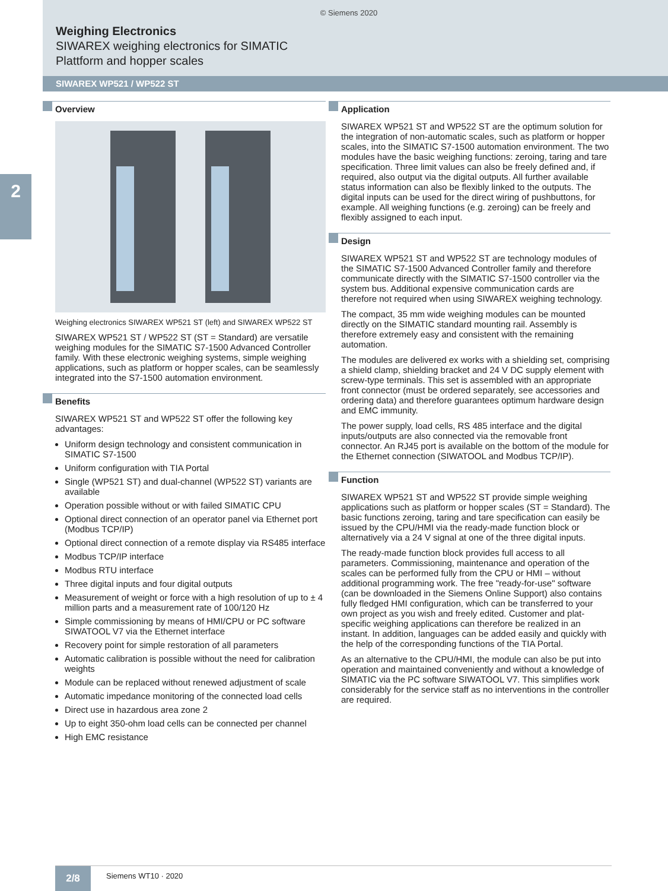© Siemens 2020
Weighing Electronics
SIWAREX weighing electronics for SIMATIC
Plattform and hopper scales
SIWAREX WP521 / WP522 ST
2
Overview
Weighing electronics SIWAREX WP521 ST (left) and SIWAREX WP522 ST
SIWAREX WP521 ST / WP522 ST (ST = Standard) are versatile weighing modules for the SIMATIC S7-1500 Advanced Controller family. With these electronic weighing systems, simple weighing applications, such as platform or hopper scales, can be seamlessly integrated into the S7-1500 automation environment.
Benefits
SIWAREX WP521 ST and WP522 ST offer the following key advantages:
Uniform design technology and consistent communication in SIMATIC S7-1500
Uniform configuration with TIA Portal
Single (WP521 ST) and dual-channel (WP522 ST) variants are available
Operation possible without or with failed SIMATIC CPU
Optional direct connection of an operator panel via Ethernet port (Modbus TCP/IP)
Optional direct connection of a remote display via RS485 interface
Modbus TCP/IP interface
Modbus RTU interface
Three digital inputs and four digital outputs
Measurement of weight or force with a high resolution of up to ± 4 million parts and a measurement rate of 100/120 Hz
Simple commissioning by means of HMI/CPU or PC software SIWATOOL V7 via the Ethernet interface
Recovery point for simple restoration of all parameters
Automatic calibration is possible without the need for calibration weights
Module can be replaced without renewed adjustment of scale
Automatic impedance monitoring of the connected load cells
Direct use in hazardous area zone 2
Up to eight 350-ohm load cells can be connected per channel
High EMC resistance
Application
SIWAREX WP521 ST and WP522 ST are the optimum solution for the integration of non-automatic scales, such as platform or hopper scales, into the SIMATIC S7-1500 automation environment. The two modules have the basic weighing functions: zeroing, taring and tare specification. Three limit values can also be freely defined and, if required, also output via the digital outputs. All further available status information can also be flexibly linked to the outputs. The digital inputs can be used for the direct wiring of pushbuttons, for example. All weighing functions (e.g. zeroing) can be freely and flexibly assigned to each input.
Design
SIWAREX WP521 ST and WP522 ST are technology modules of the SIMATIC S7-1500 Advanced Controller family and therefore communicate directly with the SIMATIC S7-1500 controller via the system bus. Additional expensive communication cards are therefore not required when using SIWAREX weighing technology.
The compact, 35 mm wide weighing modules can be mounted directly on the SIMATIC standard mounting rail. Assembly is therefore extremely easy and consistent with the remaining automation.
The modules are delivered ex works with a shielding set, comprising a shield clamp, shielding bracket and 24 V DC supply element with screw-type terminals. This set is assembled with an appropriate front connector (must be ordered separately, see accessories and ordering data) and therefore guarantees optimum hardware design and EMC immunity.
The power supply, load cells, RS 485 interface and the digital inputs/outputs are also connected via the removable front connector. An RJ45 port is available on the bottom of the module for the Ethernet connection (SIWATOOL and Modbus TCP/IP).
Function
SIWAREX WP521 ST and WP522 ST provide simple weighing applications such as platform or hopper scales (ST = Standard). The basic functions zeroing, taring and tare specification can easily be issued by the CPU/HMI via the ready-made function block or alternatively via a 24 V signal at one of the three digital inputs.
The ready-made function block provides full access to all parameters. Commissioning, maintenance and operation of the scales can be performed fully from the CPU or HMI – without additional programming work. The free "ready-for-use" software (can be downloaded in the Siemens Online Support) also contains fully fledged HMI configuration, which can be transferred to your own project as you wish and freely edited. Customer and plat-specific weighing applications can therefore be realized in an instant. In addition, languages can be added easily and quickly with the help of the corresponding functions of the TIA Portal.
As an alternative to the CPU/HMI, the module can also be put into operation and maintained conveniently and without a knowledge of SIMATIC via the PC software SIWATOOL V7. This simplifies work considerably for the service staff as no interventions in the controller are required.
2/8
Siemens WT10 · 2020